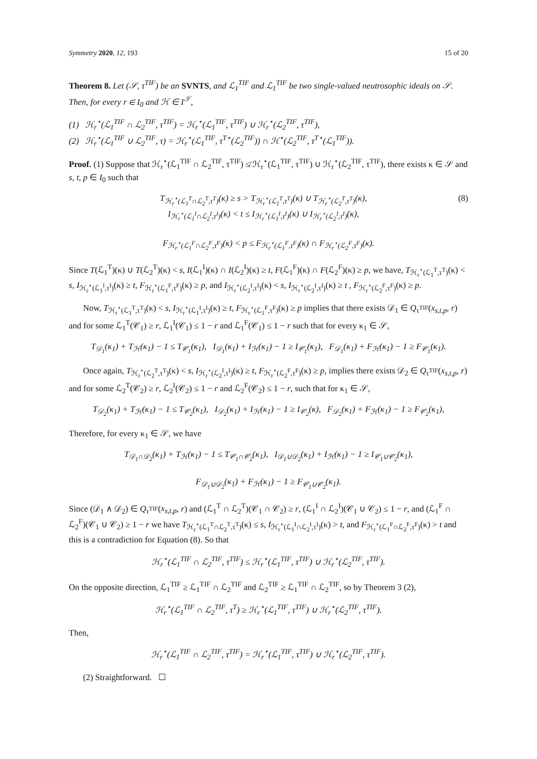Symmetry 2020, 12, 193 15 of 20
Theorem 8. Let (𝒮, τ<sup>TIF</sup>) be an SVNTS, and ℒ<sub>1</sub><sup>TIF</sup> and ℒ<sub>1</sub><sup>TIF</sup> be two single-valued neutrosophic ideals on 𝒮. Then, for every r ∈ I<sub>0</sub> and ℋ ∈ I<sup>𝒮</sup>,
(1) ℋ<sub>r</sub><sup>⋆</sup>(ℒ<sub>1</sub><sup>TIF</sup> ∩ ℒ<sub>2</sub><sup>TIF</sup>, τ<sup>TIF</sup>) = ℋ<sub>r</sub><sup>⋆</sup>(ℒ<sub>1</sub><sup>TIF</sup>, τ<sup>TIF</sup>) ∪ ℋ<sub>r</sub><sup>⋆</sup>(ℒ<sub>2</sub><sup>TIF</sup>, τ<sup>TIF</sup>),
(2) ℋ<sub>r</sub><sup>⋆</sup>(ℒ<sub>1</sub><sup>TIF</sup> ∪ ℒ<sub>2</sub><sup>TIF</sup>, τ) = ℋ<sub>r</sub><sup>⋆</sup>(ℒ<sub>1</sub><sup>TIF</sup>, τ<sup>T⋆</sup>(ℒ<sub>2</sub><sup>TIF</sup>)) ∩ ℋ<sup>⋆</sup>(ℒ<sub>2</sub><sup>TIF</sup>, τ<sup>T⋆</sup>(ℒ<sub>1</sub><sup>TIF</sup>)).
Proof. (1) Suppose that ℋ<sub>r</sub><sup>⋆</sup>(ℒ<sub>1</sub><sup>TIF</sup> ∩ ℒ<sub>2</sub><sup>TIF</sup>, τ<sup>TIF</sup>) ≰ ℋ<sub>r</sub><sup>⋆</sup>(ℒ<sub>1</sub><sup>TIF</sup>, τ<sup>TIF</sup>) ∪ ℋ<sub>r</sub><sup>⋆</sup>(ℒ<sub>2</sub><sup>TIF</sup>, τ<sup>TIF</sup>), there exists κ ∈ 𝒮 and s, t, p ∈ I<sub>0</sub> such that
T<sub>ℋ<sub>r</sub><sup>⋆</sup>(ℒ<sub>1</sub><sup>T</sup>∩ℒ<sub>2</sub><sup>T</sup>,τ<sup>T</sup>)</sub>(κ) ≥ s > T<sub>ℋ<sub>r</sub><sup>⋆</sup>(ℒ<sub>1</sub><sup>T</sup>,τ<sup>T</sup>)</sub>(κ) ∪ T<sub>ℋ<sub>r</sub><sup>⋆</sup>(ℒ<sub>2</sub><sup>T</sup>,τ<sup>T</sup>)</sub>(κ),
I<sub>ℋ<sub>r</sub><sup>⋆</sup>(ℒ<sub>1</sub><sup>I</sup>∩ℒ<sub>2</sub><sup>I</sup>,τ<sup>I</sup>)</sub>(κ) < t ≤ I<sub>ℋ<sub>r</sub><sup>⋆</sup>(ℒ<sub>1</sub><sup>I</sup>,τ<sup>I</sup>)</sub>(κ) ∪ I<sub>ℋ<sub>r</sub><sup>⋆</sup>(ℒ<sub>2</sub><sup>I</sup>,τ<sup>I</sup>)</sub>(κ), (8)
F<sub>ℋ<sub>r</sub><sup>⋆</sup>(ℒ<sub>1</sub><sup>F</sup>∩ℒ<sub>2</sub><sup>F</sup>,τ<sup>F</sup>)</sub>(κ) < p ≤ F<sub>ℋ<sub>r</sub><sup>⋆</sup>(ℒ<sub>1</sub><sup>F</sup>,τ<sup>F</sup>)</sub>(κ) ∩ F<sub>ℋ<sub>r</sub><sup>⋆</sup>(ℒ<sub>2</sub><sup>F</sup>,τ<sup>F</sup>)</sub>(κ).
Since T(ℒ<sub>1</sub><sup>T</sup>)(κ) ∪ T(ℒ<sub>2</sub><sup>T</sup>)(κ) < s, I(ℒ<sub>1</sub><sup>I</sup>)(κ) ∩ I(ℒ<sub>2</sub><sup>I</sup>)(κ) ≥ t, F(ℒ<sub>1</sub><sup>F</sup>)(κ) ∩ F(ℒ<sub>2</sub><sup>F</sup>)(κ) ≥ p, we have, T<sub>ℋ<sub>r</sub><sup>⋆</sup>(ℒ<sub>1</sub><sup>T</sup>,τ<sup>T</sup>)</sub>(κ) < s, I<sub>ℋ<sub>r</sub><sup>⋆</sup>(ℒ<sub>1</sub><sup>I</sup>,τ<sup>I</sup>)</sub>(κ) ≥ t, F<sub>ℋ<sub>r</sub><sup>⋆</sup>(ℒ<sub>1</sub><sup>F</sup>,τ<sup>F</sup>)</sub>(κ) ≥ p, and I<sub>ℋ<sub>r</sub><sup>⋆</sup>(ℒ<sub>2</sub><sup>I</sup>,τ<sup>I</sup>)</sub>(κ) < s, I<sub>ℋ<sub>r</sub><sup>⋆</sup>(ℒ<sub>2</sub><sup>I</sup>,τ<sup>I</sup>)</sub>(κ) ≥ t , F<sub>ℋ<sub>r</sub><sup>⋆</sup>(ℒ<sub>2</sub><sup>F</sup>,τ<sup>F</sup>)</sub>(κ) ≥ p.
Now, T<sub>ℋ<sub>r</sub><sup>⋆</sup>(ℒ<sub>1</sub><sup>T</sup>,τ<sup>T</sup>)</sub>(κ) < s, I<sub>ℋ<sub>r</sub><sup>⋆</sup>(ℒ<sub>1</sub><sup>I</sup>,τ<sup>I</sup>)</sub>(κ) ≥ t, F<sub>ℋ<sub>r</sub><sup>⋆</sup>(ℒ<sub>1</sub><sup>F</sup>,τ<sup>F</sup>)</sub>(κ) ≥ p implies that there exists 𝒟<sub>1</sub> ∈ Q<sub>τ<sup>TIF</sup></sub>(x<sub>s,t,p</sub>, r) and for some ℒ<sub>1</sub><sup>T</sup>(𝒞<sub>1</sub>) ≥ r, ℒ<sub>1</sub><sup>I</sup>(𝒞<sub>1</sub>) ≤ 1 − r and ℒ<sub>1</sub><sup>F</sup>(𝒞<sub>1</sub>) ≤ 1 − r such that for every κ<sub>1</sub> ∈ 𝒮,
T<sub>𝒟<sub>1</sub></sub>(κ<sub>1</sub>) + T<sub>ℋ</sub>(κ<sub>1</sub>) − 1 ≤ T<sub>𝒞<sub>1</sub></sub>(κ<sub>1</sub>), I<sub>𝒟<sub>1</sub></sub>(κ<sub>1</sub>) + I<sub>ℋ</sub>(κ<sub>1</sub>) − 1 ≥ I<sub>𝒞<sub>1</sub></sub>(κ<sub>1</sub>), F<sub>𝒟<sub>1</sub></sub>(κ<sub>1</sub>) + F<sub>ℋ</sub>(κ<sub>1</sub>) − 1 ≥ F<sub>𝒞<sub>1</sub></sub>(κ<sub>1</sub>).
Once again, T<sub>ℋ<sub>r</sub><sup>⋆</sup>(ℒ<sub>2</sub><sup>T</sup>,τ<sup>T</sup>)</sub>(κ) < s, I<sub>ℋ<sub>r</sub><sup>⋆</sup>(ℒ<sub>2</sub><sup>I</sup>,τ<sup>I</sup>)</sub>(κ) ≥ t, F<sub>ℋ<sub>r</sub><sup>⋆</sup>(ℒ<sub>2</sub><sup>F</sup>,τ<sup>F</sup>)</sub>(κ) ≥ p, implies there exists 𝒟<sub>2</sub> ∈ Q<sub>τ<sup>TIF</sup></sub>(x<sub>s,t,p</sub>, r) and for some ℒ<sub>2</sub><sup>T</sup>(𝒞<sub>2</sub>) ≥ r, ℒ<sub>2</sub><sup>I</sup>(𝒞<sub>2</sub>) ≤ 1 − r and ℒ<sub>2</sub><sup>F</sup>(𝒞<sub>2</sub>) ≤ 1 − r, such that for κ<sub>1</sub> ∈ 𝒮,
T<sub>𝒟<sub>2</sub></sub>(κ<sub>1</sub>) + T<sub>ℋ</sub>(κ<sub>1</sub>) − 1 ≤ T<sub>𝒞<sub>2</sub></sub>(κ<sub>1</sub>), I<sub>𝒟<sub>2</sub></sub>(κ<sub>1</sub>) + I<sub>ℋ</sub>(κ<sub>1</sub>) − 1 ≥ I<sub>𝒞<sub>2</sub></sub>(κ), F<sub>𝒟<sub>2</sub></sub>(κ<sub>1</sub>) + F<sub>ℋ</sub>(κ<sub>1</sub>) − 1 ≥ F<sub>𝒞<sub>2</sub></sub>(κ<sub>1</sub>),
Therefore, for every κ<sub>1</sub> ∈ 𝒮, we have
T<sub>𝒟<sub>1</sub>∩𝒟<sub>2</sub></sub>(κ<sub>1</sub>) + T<sub>ℋ</sub>(κ<sub>1</sub>) − 1 ≤ T<sub>𝒞<sub>1</sub>∩𝒞<sub>2</sub></sub>(κ<sub>1</sub>), I<sub>𝒟<sub>1</sub>∪𝒟<sub>2</sub></sub>(κ<sub>1</sub>) + I<sub>ℋ</sub>(κ<sub>1</sub>) − 1 ≥ I<sub>𝒞<sub>1</sub>∪𝒞<sub>2</sub></sub>(κ<sub>1</sub>),
F<sub>𝒟<sub>1</sub>∪𝒟<sub>2</sub></sub>(κ<sub>1</sub>) + F<sub>ℋ</sub>(κ<sub>1</sub>) − 1 ≥ F<sub>𝒞<sub>1</sub>∪𝒞<sub>2</sub></sub>(κ<sub>1</sub>).
Since (𝒟<sub>1</sub> ∧ 𝒟<sub>2</sub>) ∈ Q<sub>τ<sup>TIF</sup></sub>(x<sub>s,t,p</sub>, r) and (ℒ<sub>1</sub><sup>T</sup> ∩ ℒ<sub>2</sub><sup>T</sup>)(𝒞<sub>1</sub> ∩ 𝒞<sub>2</sub>) ≥ r, (ℒ<sub>1</sub><sup>I</sup> ∩ ℒ<sub>2</sub><sup>I</sup>)(𝒞<sub>1</sub> ∪ 𝒞<sub>2</sub>) ≤ 1 − r, and (ℒ<sub>1</sub><sup>F</sup> ∩ ℒ<sub>2</sub><sup>F</sup>)(𝒞<sub>1</sub> ∪ 𝒞<sub>2</sub>) ≥ 1 − r we have T<sub>ℋ<sub>r</sub><sup>⋆</sup>(ℒ<sub>1</sub><sup>T</sup>∩ℒ<sub>2</sub><sup>T</sup>,τ<sup>T</sup>)</sub>(κ) ≤ s, I<sub>ℋ<sub>r</sub><sup>⋆</sup>(ℒ<sub>1</sub><sup>I</sup>∩ℒ<sub>2</sub><sup>I</sup>,τ<sup>I</sup>)</sub>(κ) > t, and F<sub>ℋ<sub>r</sub><sup>⋆</sup>(ℒ<sub>1</sub><sup>F</sup>∩ℒ<sub>2</sub><sup>F</sup>,τ<sup>F</sup>)</sub>(κ) > t and this is a contradiction for Equation (8). So that
ℋ<sub>r</sub><sup>⋆</sup>(ℒ<sub>1</sub><sup>TIF</sup> ∩ ℒ<sub>2</sub><sup>TIF</sup>, τ<sup>TIF</sup>) ≤ ℋ<sub>r</sub><sup>⋆</sup>(ℒ<sub>1</sub><sup>TIF</sup>, τ<sup>TIF</sup>) ∪ ℋ<sub>r</sub><sup>⋆</sup>(ℒ<sub>2</sub><sup>TIF</sup>, τ<sup>TIF</sup>).
On the opposite direction, ℒ<sub>1</sub><sup>TIF</sup> ≥ ℒ<sub>1</sub><sup>TIF</sup> ∩ ℒ<sub>2</sub><sup>TIF</sup> and ℒ<sub>2</sub><sup>TIF</sup> ≥ ℒ<sub>1</sub><sup>TIF</sup> ∩ ℒ<sub>2</sub><sup>TIF</sup>, so by Theorem 3 (2),
ℋ<sub>r</sub><sup>⋆</sup>(ℒ<sub>1</sub><sup>TIF</sup> ∩ ℒ<sub>2</sub><sup>TIF</sup>, τ<sup>T</sup>) ≥ ℋ<sub>r</sub><sup>⋆</sup>(ℒ<sub>1</sub><sup>TIF</sup>, τ<sup>TIF</sup>) ∪ ℋ<sub>r</sub><sup>⋆</sup>(ℒ<sub>2</sub><sup>TIF</sup>, τ<sup>TIF</sup>).
Then,
ℋ<sub>r</sub><sup>⋆</sup>(ℒ<sub>1</sub><sup>TIF</sup> ∩ ℒ<sub>2</sub><sup>TIF</sup>, τ<sup>TIF</sup>) = ℋ<sub>r</sub><sup>⋆</sup>(ℒ<sub>1</sub><sup>TIF</sup>, τ<sup>TIF</sup>) ∪ ℋ<sub>r</sub><sup>⋆</sup>(ℒ<sub>2</sub><sup>TIF</sup>, τ<sup>TIF</sup>).
(2) Straightforward. ☐